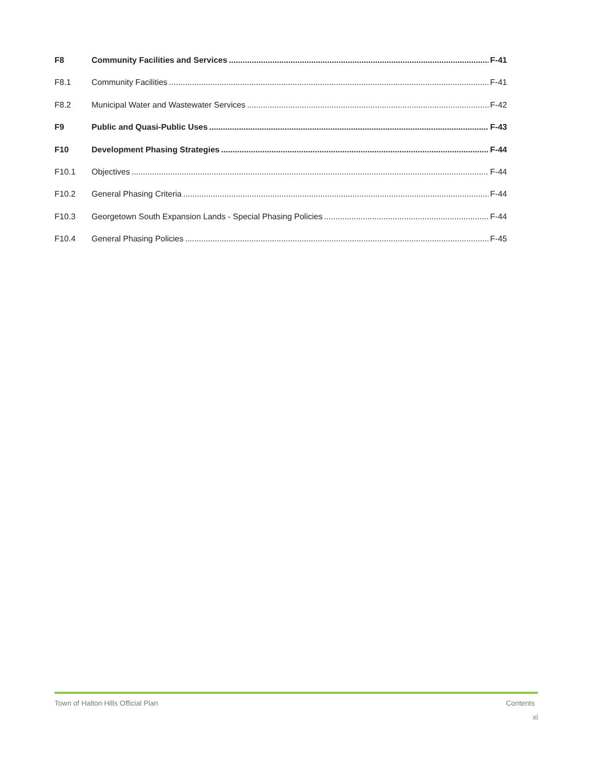F8 Community Facilities and Services F-41
F8.1 Community Facilities F-41
F8.2 Municipal Water and Wastewater Services F-42
F9 Public and Quasi-Public Uses F-43
F10 Development Phasing Strategies F-44
F10.1 Objectives F-44
F10.2 General Phasing Criteria F-44
F10.3 Georgetown South Expansion Lands - Special Phasing Policies F-44
F10.4 General Phasing Policies F-45
Town of Halton Hills Official Plan Contents
xi